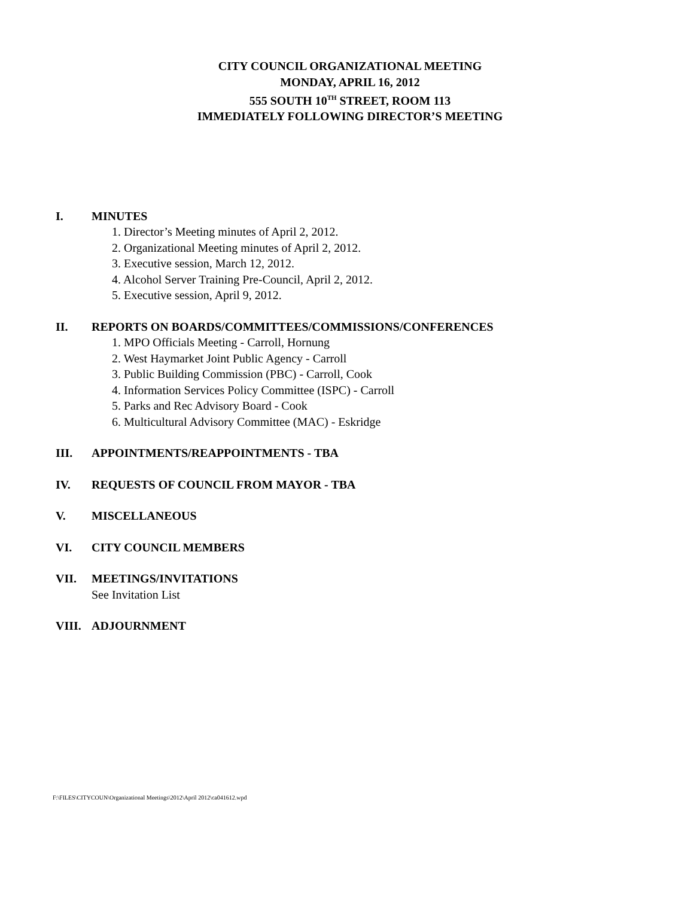CITY COUNCIL ORGANIZATIONAL MEETING
MONDAY, APRIL 16, 2012
555 SOUTH 10<sup>TH</sup> STREET, ROOM 113
IMMEDIATELY FOLLOWING DIRECTOR’S MEETING
I. MINUTES
1. Director’s Meeting minutes of April 2, 2012.
2. Organizational Meeting minutes of April 2, 2012.
3. Executive session, March 12, 2012.
4. Alcohol Server Training Pre-Council, April 2, 2012.
5. Executive session, April 9, 2012.
II. REPORTS ON BOARDS/COMMITTEES/COMMISSIONS/CONFERENCES
1. MPO Officials Meeting - Carroll, Hornung
2. West Haymarket Joint Public Agency - Carroll
3. Public Building Commission (PBC) - Carroll, Cook
4. Information Services Policy Committee (ISPC) - Carroll
5. Parks and Rec Advisory Board - Cook
6. Multicultural Advisory Committee (MAC) - Eskridge
III. APPOINTMENTS/REAPPOINTMENTS - TBA
IV. REQUESTS OF COUNCIL FROM MAYOR - TBA
V. MISCELLANEOUS
VI. CITY COUNCIL MEMBERS
VII. MEETINGS/INVITATIONS
See Invitation List
VIII. ADJOURNMENT
F:\FILES\CITYCOUN\Organizational Meetings\2012\April 2012\ca041612.wpd